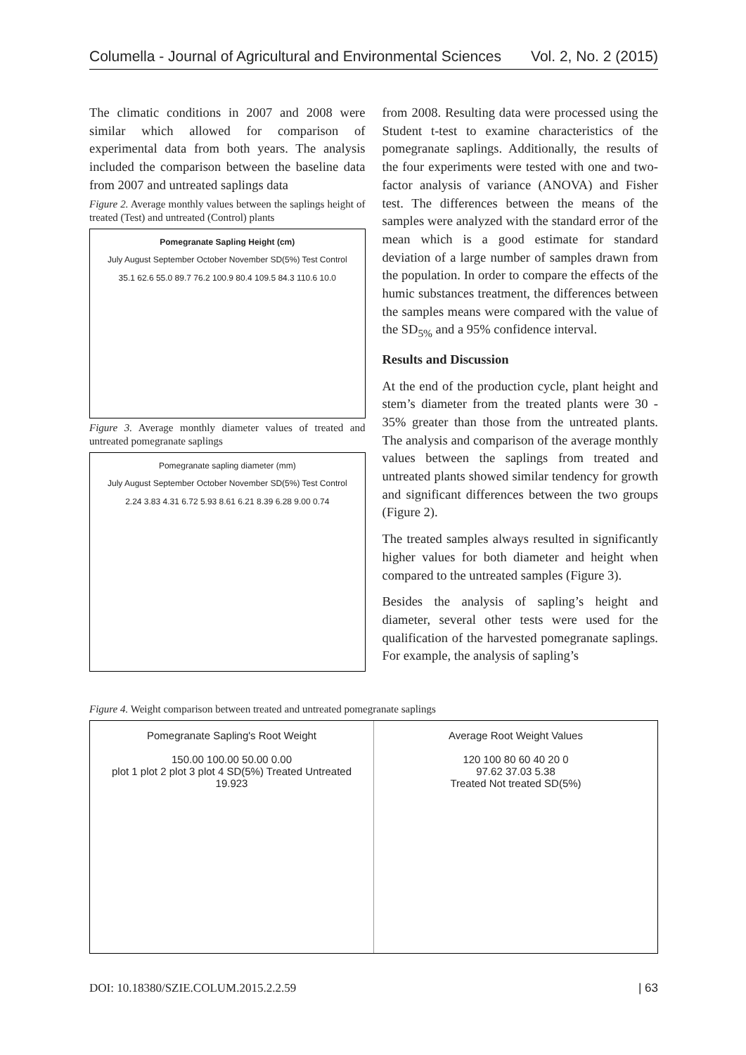Columella - Journal of Agricultural and Environmental Sciences Vol. 2, No. 2 (2015)
The climatic conditions in 2007 and 2008 were similar which allowed for comparison of experimental data from both years. The analysis included the comparison between the baseline data from 2007 and untreated saplings data
Figure 2. Average monthly values between the saplings height of treated (Test) and untreated (Control) plants
Pomegranate Sapling Height (cm)
July August September October November SD(5%) Test Control
35.1 62.6 55.0 89.7 76.2 100.9 80.4 109.5 84.3 110.6 10.0
Figure 3. Average monthly diameter values of treated and untreated pomegranate saplings
Pomegranate sapling diameter (mm)
July August September October November SD(5%) Test Control
2.24 3.83 4.31 6.72 5.93 8.61 6.21 8.39 6.28 9.00 0.74
from 2008. Resulting data were processed using the Student t-test to examine characteristics of the pomegranate saplings. Additionally, the results of the four experiments were tested with one and two-factor analysis of variance (ANOVA) and Fisher test. The differences between the means of the samples were analyzed with the standard error of the mean which is a good estimate for standard deviation of a large number of samples drawn from the population. In order to compare the effects of the humic substances treatment, the differences between the samples means were compared with the value of the SD<sub>5%</sub> and a 95% confidence interval.
Results and Discussion
At the end of the production cycle, plant height and stem’s diameter from the treated plants were 30 - 35% greater than those from the untreated plants. The analysis and comparison of the average monthly values between the saplings from treated and untreated plants showed similar tendency for growth and significant differences between the two groups (Figure 2).
The treated samples always resulted in significantly higher values for both diameter and height when compared to the untreated samples (Figure 3).
Besides the analysis of sapling’s height and diameter, several other tests were used for the qualification of the harvested pomegranate saplings. For example, the analysis of sapling’s
Figure 4. Weight comparison between treated and untreated pomegranate saplings
Pomegranate Sapling's Root Weight
150.00 100.00 50.00 0.00
plot 1 plot 2 plot 3 plot 4 SD(5%) Treated Untreated
19.923
Average Root Weight Values
120 100 80 60 40 20 0
97.62 37.03 5.38
Treated Not treated SD(5%)
DOI: 10.18380/SZIE.COLUM.2015.2.2.59 | 63